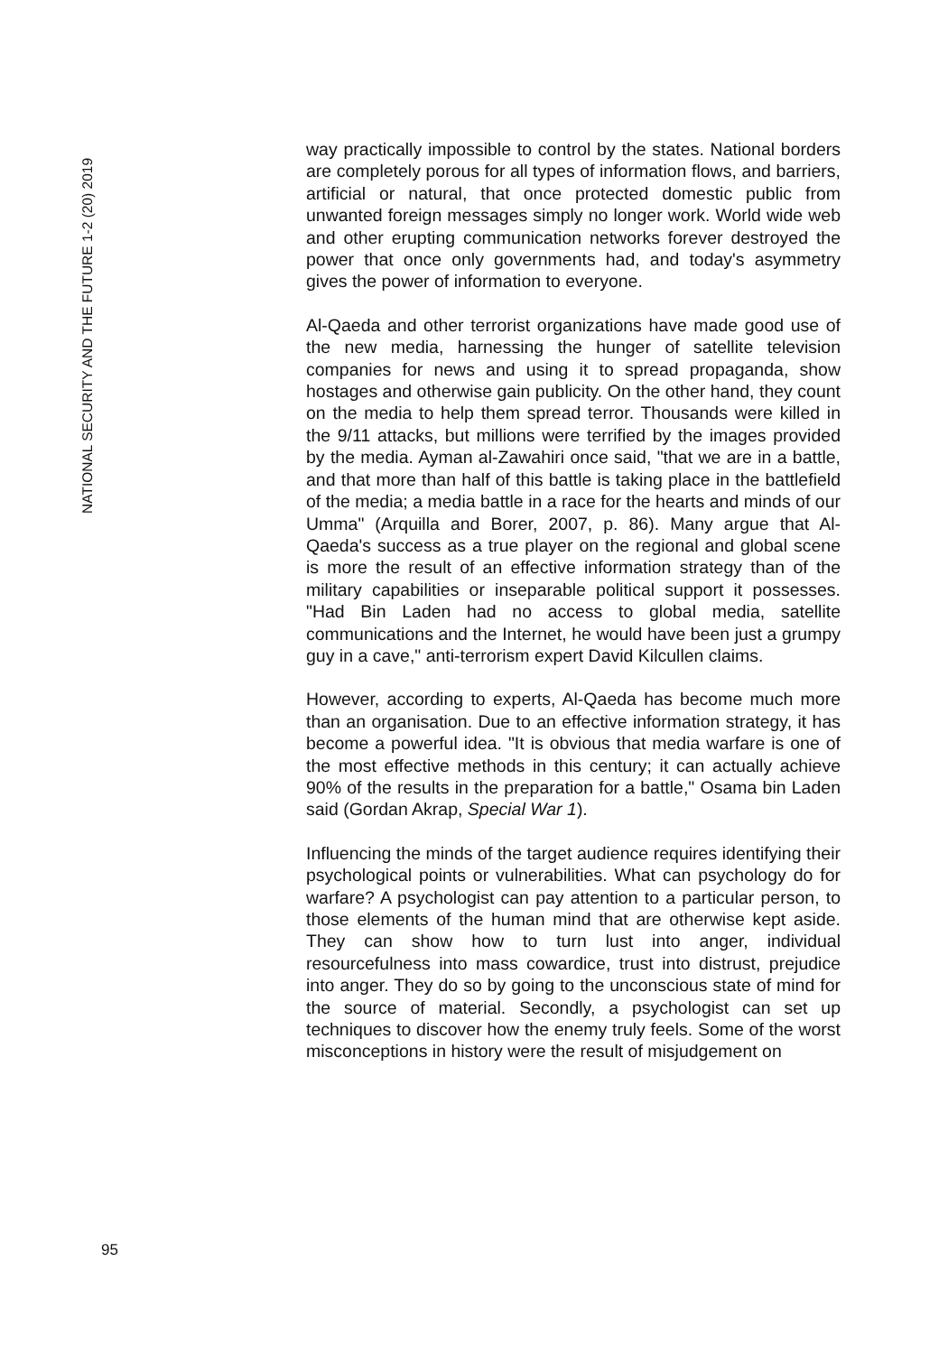NATIONAL SECURITY AND THE FUTURE 1-2 (20) 2019
way practically impossible to control by the states. National borders are completely porous for all types of information flows, and barriers, artificial or natural, that once protected domestic public from unwanted foreign messages simply no longer work. World wide web and other erupting communication networks forever destroyed the power that once only governments had, and today's asymmetry gives the power of information to everyone.
Al-Qaeda and other terrorist organizations have made good use of the new media, harnessing the hunger of satellite television companies for news and using it to spread propaganda, show hostages and otherwise gain publicity. On the other hand, they count on the media to help them spread terror. Thousands were killed in the 9/11 attacks, but millions were terrified by the images provided by the media. Ayman al-Zawahiri once said, "that we are in a battle, and that more than half of this battle is taking place in the battlefield of the media; a media battle in a race for the hearts and minds of our Umma" (Arquilla and Borer, 2007, p. 86). Many argue that Al-Qaeda's success as a true player on the regional and global scene is more the result of an effective information strategy than of the military capabilities or inseparable political support it possesses. "Had Bin Laden had no access to global media, satellite communications and the Internet, he would have been just a grumpy guy in a cave," anti-terrorism expert David Kilcullen claims.
However, according to experts, Al-Qaeda has become much more than an organisation. Due to an effective information strategy, it has become a powerful idea. "It is obvious that media warfare is one of the most effective methods in this century; it can actually achieve 90% of the results in the preparation for a battle," Osama bin Laden said (Gordan Akrap, Special War 1).
Influencing the minds of the target audience requires identifying their psychological points or vulnerabilities. What can psychology do for warfare? A psychologist can pay attention to a particular person, to those elements of the human mind that are otherwise kept aside. They can show how to turn lust into anger, individual resourcefulness into mass cowardice, trust into distrust, prejudice into anger. They do so by going to the unconscious state of mind for the source of material. Secondly, a psychologist can set up techniques to discover how the enemy truly feels. Some of the worst misconceptions in history were the result of misjudgement on
95